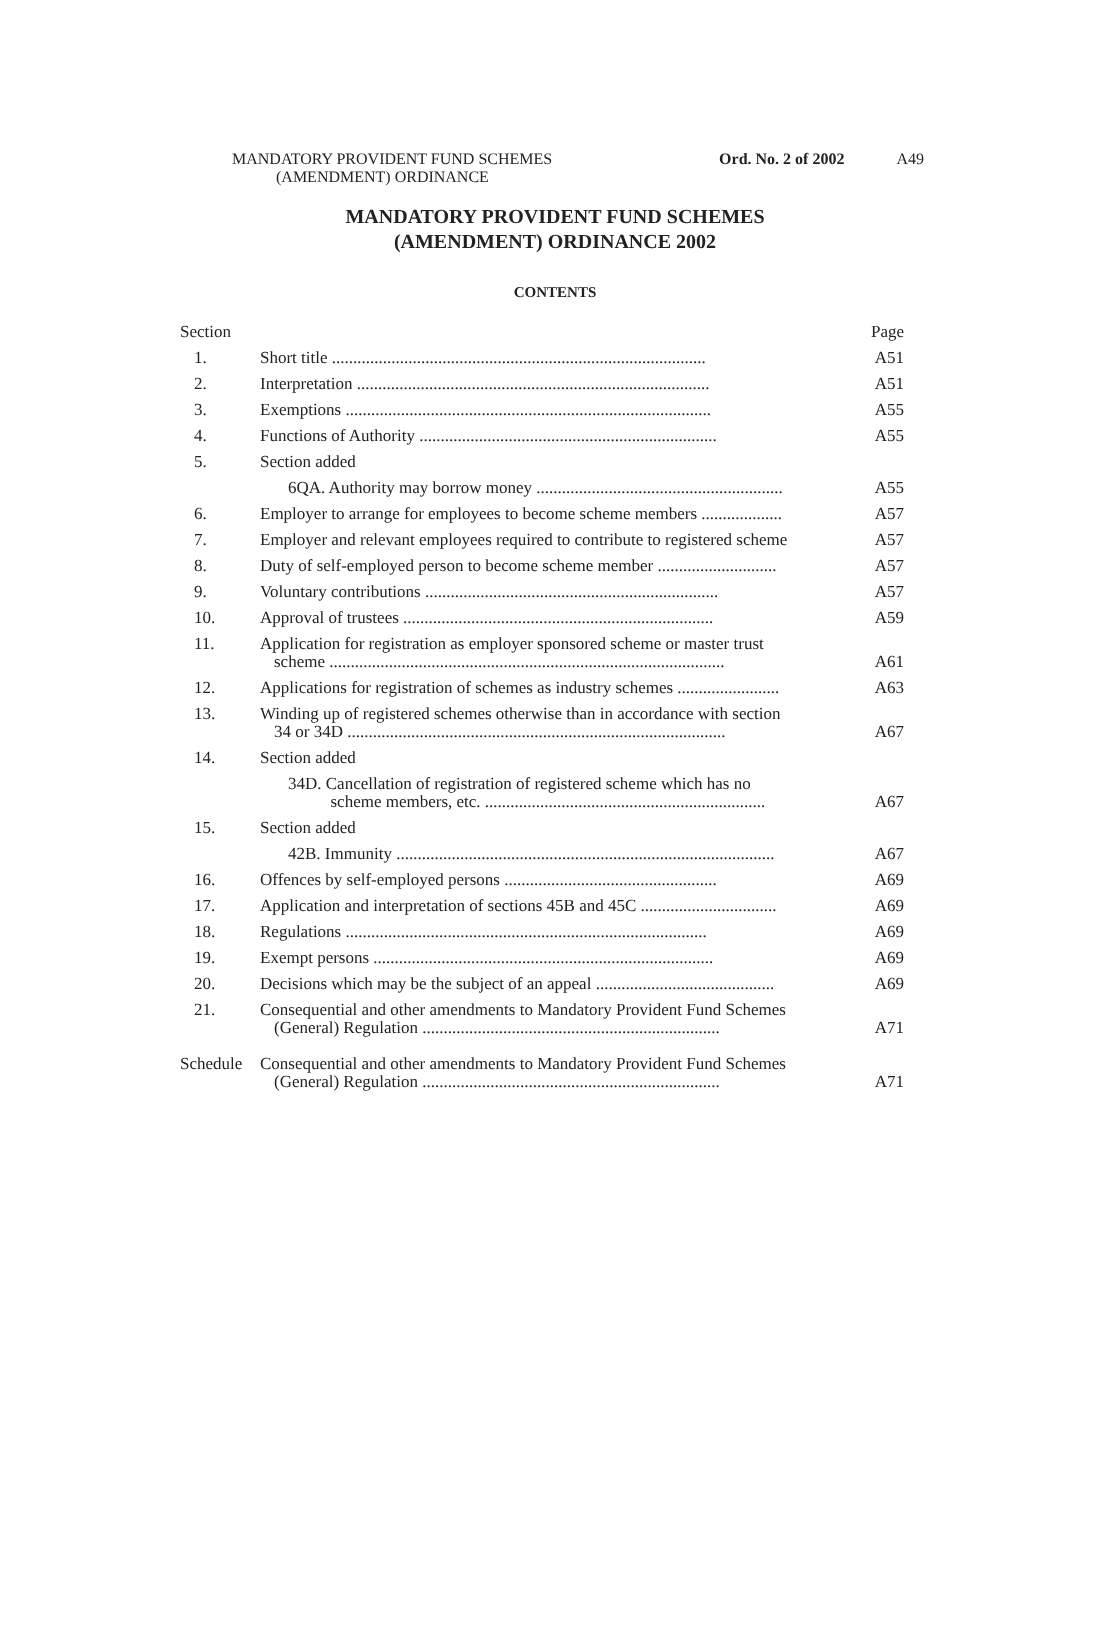MANDATORY PROVIDENT FUND SCHEMES
(AMENDMENT) ORDINANCE
A49 Ord. No. 2 of 2002
MANDATORY PROVIDENT FUND SCHEMES
(AMENDMENT) ORDINANCE 2002
CONTENTS
| Section | | Page |
| 1. | Short title ........................................................................................ | A51 |
| 2. | Interpretation ................................................................................... | A51 |
| 3. | Exemptions ...................................................................................... | A55 |
| 4. | Functions of Authority ...................................................................... | A55 |
| 5. | Section added | |
| | 6QA. Authority may borrow money .......................................................... | A55 |
| 6. | Employer to arrange for employees to become scheme members ................... | A57 |
| 7. | Employer and relevant employees required to contribute to registered scheme | A57 |
| 8. | Duty of self-employed person to become scheme member ............................ | A57 |
| 9. | Voluntary contributions ..................................................................... | A57 |
| 10. | Approval of trustees ......................................................................... | A59 |
| 11. | Application for registration as employer sponsored scheme or master trust scheme ............................................................................................. | A61 |
| 12. | Applications for registration of schemes as industry schemes ........................ | A63 |
| 13. | Winding up of registered schemes otherwise than in accordance with section 34 or 34D ......................................................................................... | A67 |
| 14. | Section added | |
| | 34D. Cancellation of registration of registered scheme which has no scheme members, etc. .................................................................. | A67 |
| 15. | Section added | |
| | 42B. Immunity ......................................................................................... | A67 |
| 16. | Offences by self-employed persons .................................................. | A69 |
| 17. | Application and interpretation of sections 45B and 45C ................................ | A69 |
| 18. | Regulations ..................................................................................... | A69 |
| 19. | Exempt persons ................................................................................ | A69 |
| 20. | Decisions which may be the subject of an appeal .......................................... | A69 |
| 21. | Consequential and other amendments to Mandatory Provident Fund Schemes (General) Regulation ...................................................................... | A71 |
| Schedule | Consequential and other amendments to Mandatory Provident Fund Schemes (General) Regulation ...................................................................... | A71 |